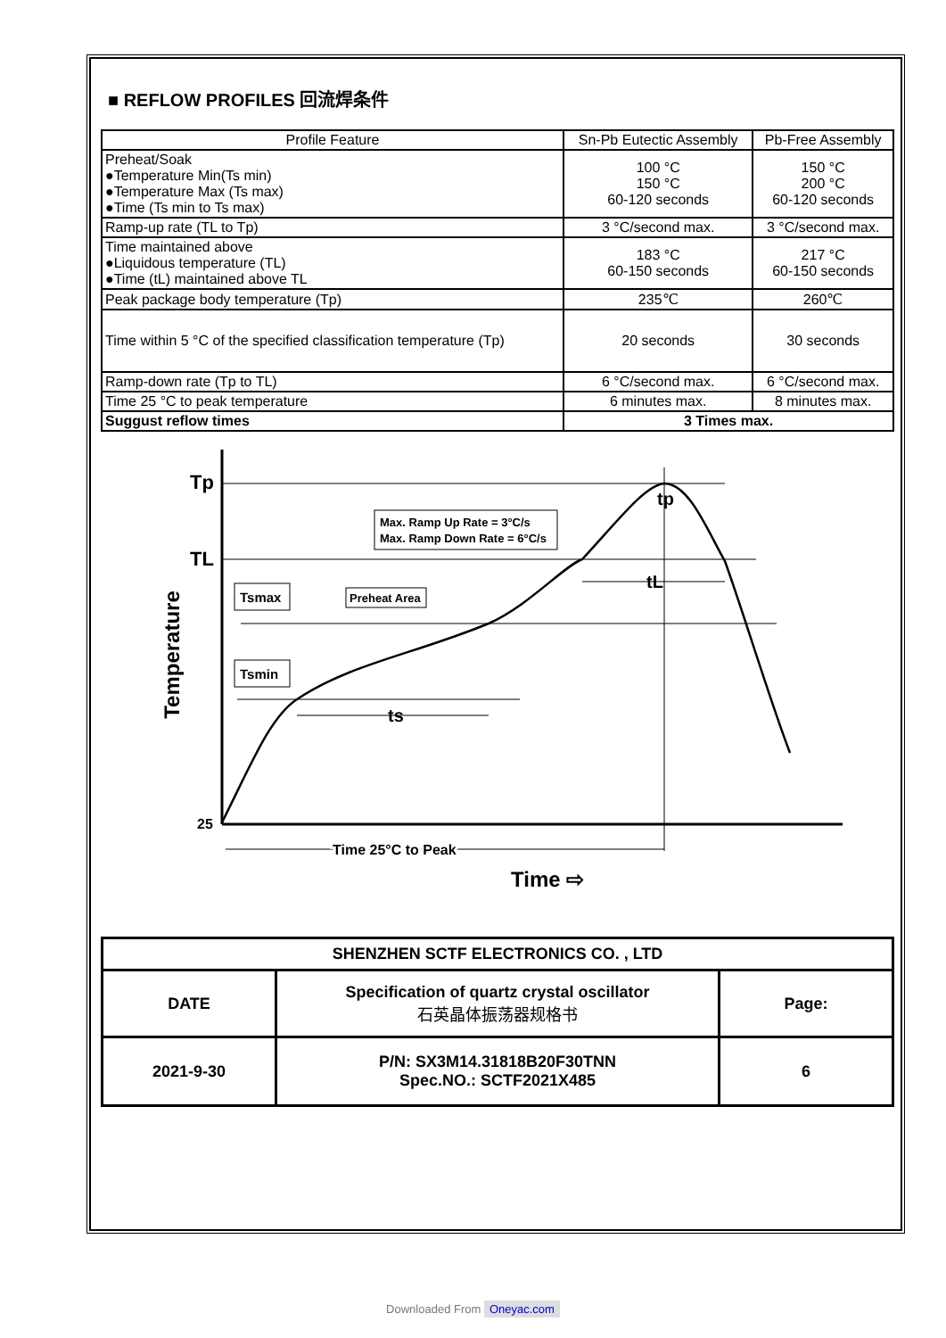■ REFLOW PROFILES 回流焊条件
| Profile Feature | Sn-Pb Eutectic Assembly | Pb-Free Assembly |
| --- | --- | --- |
| Preheat/Soak ●Temperature Min(Ts min) ●Temperature Max (Ts max) ●Time (Ts min to Ts max) | 100 °C 150 °C 60-120 seconds | 150 °C 200 °C 60-120 seconds |
| Ramp-up rate (TL to Tp) | 3 °C/second max. | 3 °C/second max. |
| Time maintained above ●Liquidous temperature (TL) ●Time (tL) maintained above TL | 183 °C 60-150 seconds | 217 °C 60-150 seconds |
| Peak package body temperature (Tp) | 235℃ | 260℃ |
| Time within 5 °C of the specified classification temperature (Tp) | 20 seconds | 30 seconds |
| Ramp-down rate (Tp to TL) | 6 °C/second max. | 6 °C/second max. |
| Time 25 °C to peak temperature | 6 minutes max. | 8 minutes max. |
| Suggust reflow times | 3 Times max. | |
Tp
TL
25
Temperature
Max. Ramp Up Rate = 3°C/s
Max. Ramp Down Rate = 6°C/s
Tsmax
Preheat Area
Tsmin
ts
tL
tp
Time 25°C to Peak
Time ⇨
| SHENZHEN SCTF ELECTRONICS CO. , LTD | | |
| DATE | Specification of quartz crystal oscillator 石英晶体振荡器规格书 | Page: |
| 2021-9-30 | P/N: SX3M14.31818B20F30TNN Spec.NO.: SCTF2021X485 | 6 |
Downloaded From Oneyac.com